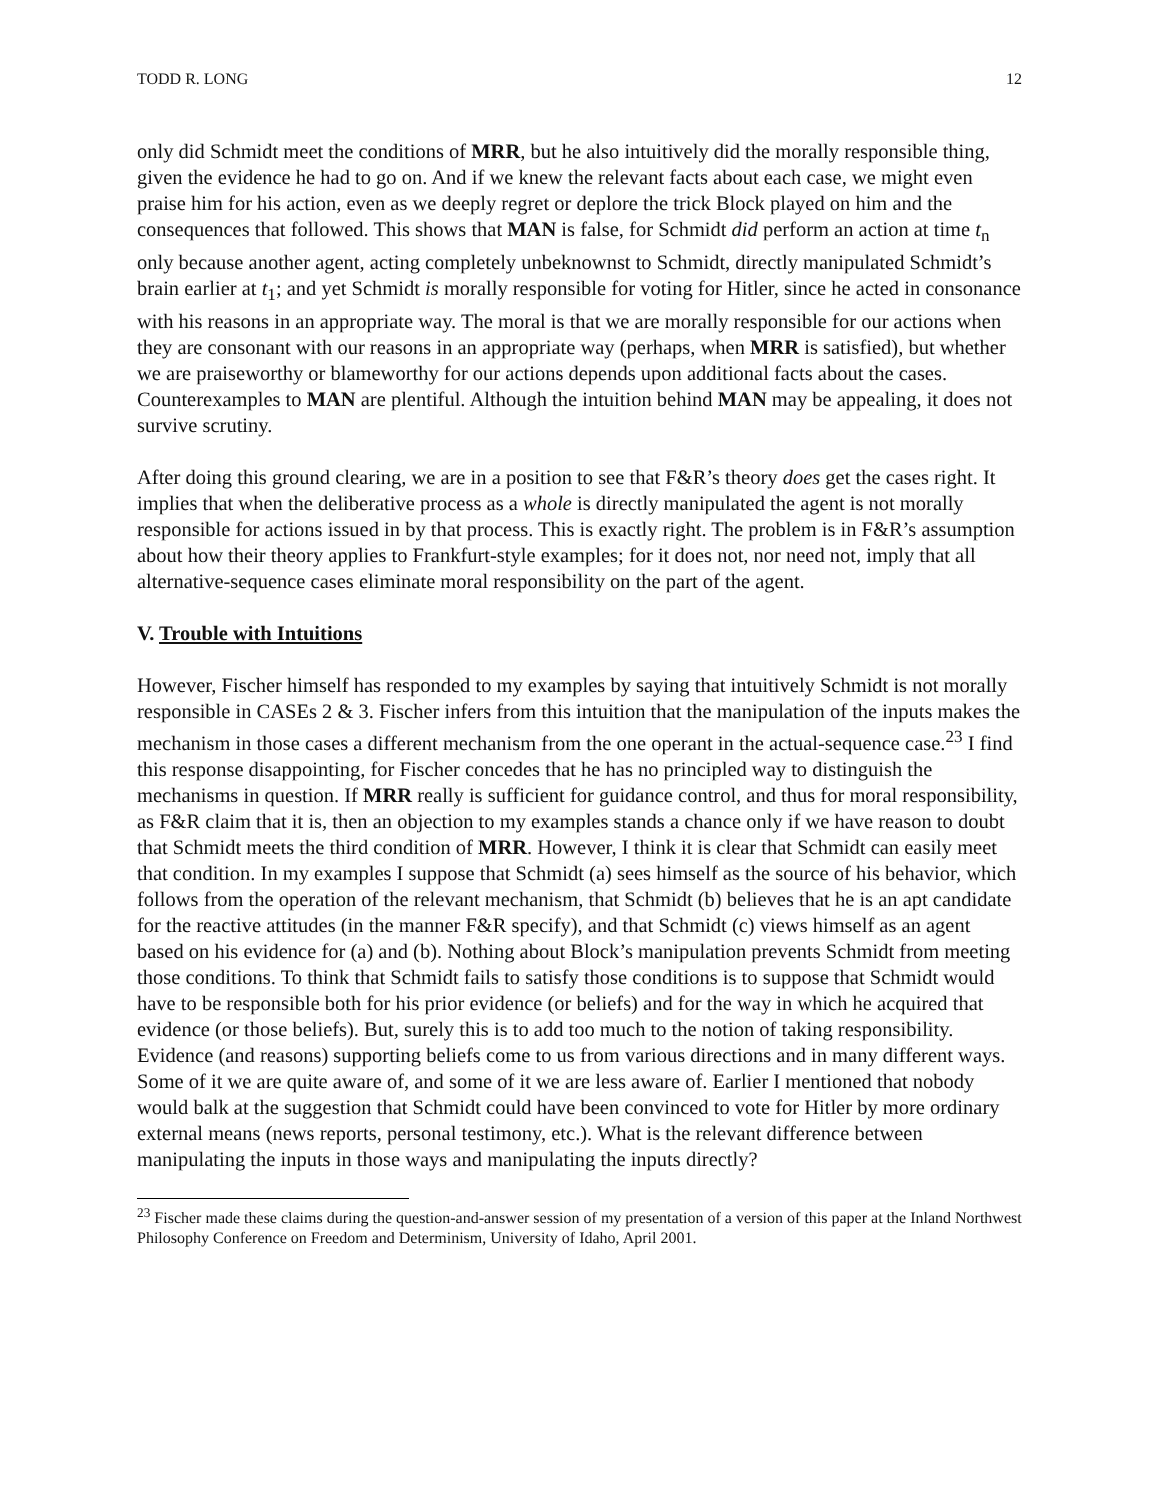TODD R. LONG 12
only did Schmidt meet the conditions of MRR, but he also intuitively did the morally responsible thing, given the evidence he had to go on. And if we knew the relevant facts about each case, we might even praise him for his action, even as we deeply regret or deplore the trick Block played on him and the consequences that followed. This shows that MAN is false, for Schmidt did perform an action at time t<sub>n</sub> only because another agent, acting completely unbeknownst to Schmidt, directly manipulated Schmidt’s brain earlier at t<sub>1</sub>; and yet Schmidt is morally responsible for voting for Hitler, since he acted in consonance with his reasons in an appropriate way. The moral is that we are morally responsible for our actions when they are consonant with our reasons in an appropriate way (perhaps, when MRR is satisfied), but whether we are praiseworthy or blameworthy for our actions depends upon additional facts about the cases. Counterexamples to MAN are plentiful. Although the intuition behind MAN may be appealing, it does not survive scrutiny.
After doing this ground clearing, we are in a position to see that F&R’s theory does get the cases right. It implies that when the deliberative process as a whole is directly manipulated the agent is not morally responsible for actions issued in by that process. This is exactly right. The problem is in F&R’s assumption about how their theory applies to Frankfurt-style examples; for it does not, nor need not, imply that all alternative-sequence cases eliminate moral responsibility on the part of the agent.
V. Trouble with Intuitions
However, Fischer himself has responded to my examples by saying that intuitively Schmidt is not morally responsible in CASEs 2 & 3. Fischer infers from this intuition that the manipulation of the inputs makes the mechanism in those cases a different mechanism from the one operant in the actual-sequence case.<sup>23</sup> I find this response disappointing, for Fischer concedes that he has no principled way to distinguish the mechanisms in question. If MRR really is sufficient for guidance control, and thus for moral responsibility, as F&R claim that it is, then an objection to my examples stands a chance only if we have reason to doubt that Schmidt meets the third condition of MRR. However, I think it is clear that Schmidt can easily meet that condition. In my examples I suppose that Schmidt (a) sees himself as the source of his behavior, which follows from the operation of the relevant mechanism, that Schmidt (b) believes that he is an apt candidate for the reactive attitudes (in the manner F&R specify), and that Schmidt (c) views himself as an agent based on his evidence for (a) and (b). Nothing about Block’s manipulation prevents Schmidt from meeting those conditions. To think that Schmidt fails to satisfy those conditions is to suppose that Schmidt would have to be responsible both for his prior evidence (or beliefs) and for the way in which he acquired that evidence (or those beliefs). But, surely this is to add too much to the notion of taking responsibility. Evidence (and reasons) supporting beliefs come to us from various directions and in many different ways. Some of it we are quite aware of, and some of it we are less aware of. Earlier I mentioned that nobody would balk at the suggestion that Schmidt could have been convinced to vote for Hitler by more ordinary external means (news reports, personal testimony, etc.). What is the relevant difference between manipulating the inputs in those ways and manipulating the inputs directly?
<sup>23</sup> Fischer made these claims during the question-and-answer session of my presentation of a version of this paper at the Inland Northwest Philosophy Conference on Freedom and Determinism, University of Idaho, April 2001.